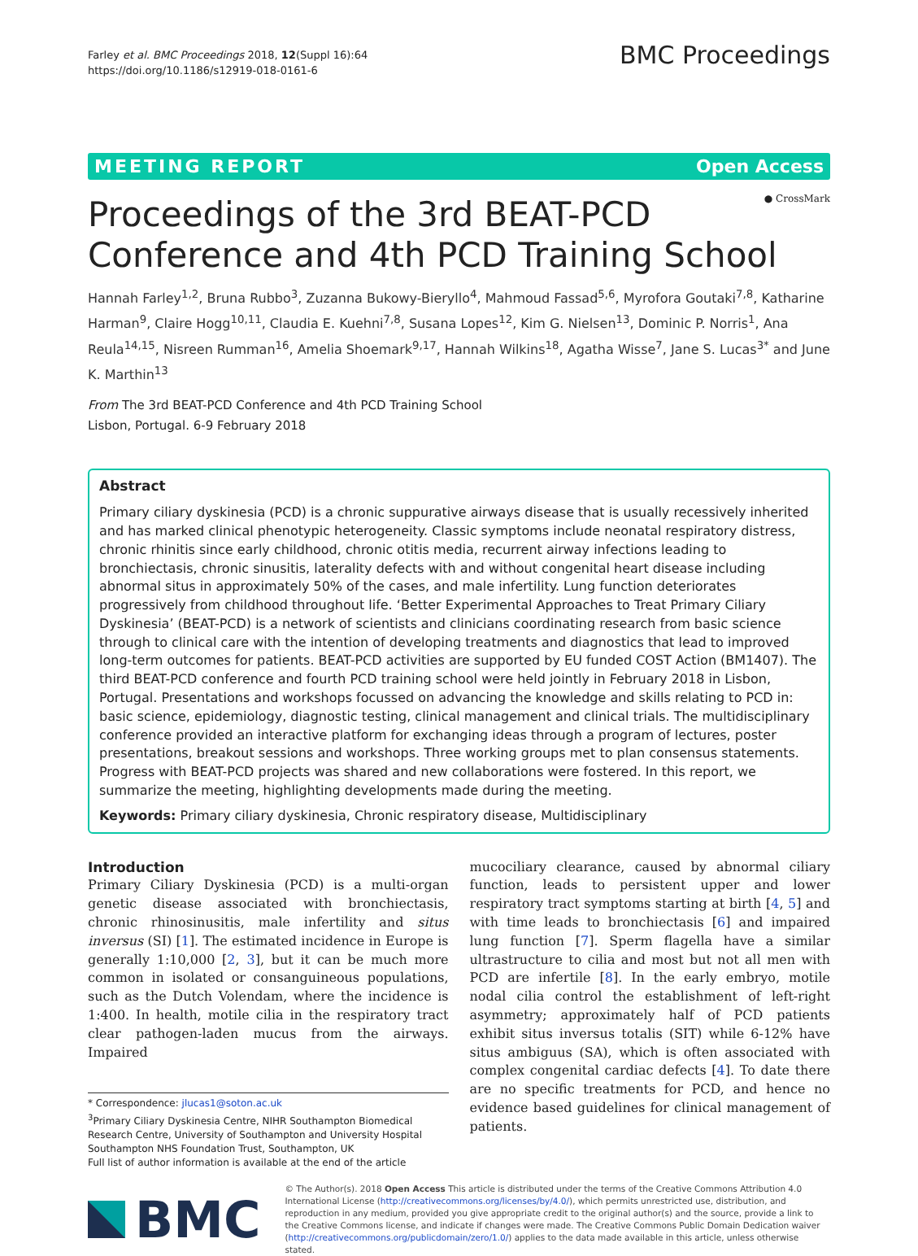Farley et al. BMC Proceedings 2018, 12(Suppl 16):64
https://doi.org/10.1186/s12919-018-0161-6
BMC Proceedings
MEETING REPORT Open Access
● CrossMark
Proceedings of the 3rd BEAT-PCD Conference and 4th PCD Training School
Hannah Farley<sup>1,2</sup>, Bruna Rubbo<sup>3</sup>, Zuzanna Bukowy-Bieryllo<sup>4</sup>, Mahmoud Fassad<sup>5,6</sup>, Myrofora Goutaki<sup>7,8</sup>, Katharine Harman<sup>9</sup>, Claire Hogg<sup>10,11</sup>, Claudia E. Kuehni<sup>7,8</sup>, Susana Lopes<sup>12</sup>, Kim G. Nielsen<sup>13</sup>, Dominic P. Norris<sup>1</sup>, Ana Reula<sup>14,15</sup>, Nisreen Rumman<sup>16</sup>, Amelia Shoemark<sup>9,17</sup>, Hannah Wilkins<sup>18</sup>, Agatha Wisse<sup>7</sup>, Jane S. Lucas<sup>3*</sup> and June K. Marthin<sup>13</sup>
From The 3rd BEAT-PCD Conference and 4th PCD Training School
Lisbon, Portugal. 6-9 February 2018
Abstract
Primary ciliary dyskinesia (PCD) is a chronic suppurative airways disease that is usually recessively inherited and has marked clinical phenotypic heterogeneity. Classic symptoms include neonatal respiratory distress, chronic rhinitis since early childhood, chronic otitis media, recurrent airway infections leading to bronchiectasis, chronic sinusitis, laterality defects with and without congenital heart disease including abnormal situs in approximately 50% of the cases, and male infertility. Lung function deteriorates progressively from childhood throughout life. ‘Better Experimental Approaches to Treat Primary Ciliary Dyskinesia’ (BEAT-PCD) is a network of scientists and clinicians coordinating research from basic science through to clinical care with the intention of developing treatments and diagnostics that lead to improved long-term outcomes for patients. BEAT-PCD activities are supported by EU funded COST Action (BM1407). The third BEAT-PCD conference and fourth PCD training school were held jointly in February 2018 in Lisbon, Portugal. Presentations and workshops focussed on advancing the knowledge and skills relating to PCD in: basic science, epidemiology, diagnostic testing, clinical management and clinical trials. The multidisciplinary conference provided an interactive platform for exchanging ideas through a program of lectures, poster presentations, breakout sessions and workshops. Three working groups met to plan consensus statements. Progress with BEAT-PCD projects was shared and new collaborations were fostered. In this report, we summarize the meeting, highlighting developments made during the meeting.
Keywords: Primary ciliary dyskinesia, Chronic respiratory disease, Multidisciplinary
Introduction
Primary Ciliary Dyskinesia (PCD) is a multi-organ genetic disease associated with bronchiectasis, chronic rhinosinusitis, male infertility and situs inversus (SI) [1]. The estimated incidence in Europe is generally 1:10,000 [2, 3], but it can be much more common in isolated or consanguineous populations, such as the Dutch Volendam, where the incidence is 1:400. In health, motile cilia in the respiratory tract clear pathogen-laden mucus from the airways. Impaired
* Correspondence: jlucas1@soton.ac.uk
<sup>3</sup> Primary Ciliary Dyskinesia Centre, NIHR Southampton Biomedical Research Centre, University of Southampton and University Hospital Southampton NHS Foundation Trust, Southampton, UK
Full list of author information is available at the end of the article
mucociliary clearance, caused by abnormal ciliary function, leads to persistent upper and lower respiratory tract symptoms starting at birth [4, 5] and with time leads to bronchiectasis [6] and impaired lung function [7]. Sperm flagella have a similar ultrastructure to cilia and most but not all men with PCD are infertile [8]. In the early embryo, motile nodal cilia control the establishment of left-right asymmetry; approximately half of PCD patients exhibit situs inversus totalis (SIT) while 6-12% have situs ambiguus (SA), which is often associated with complex congenital cardiac defects [4]. To date there are no specific treatments for PCD, and hence no evidence based guidelines for clinical management of patients.
BMC
© The Author(s). 2018 Open Access This article is distributed under the terms of the Creative Commons Attribution 4.0 International License (http://creativecommons.org/licenses/by/4.0/), which permits unrestricted use, distribution, and reproduction in any medium, provided you give appropriate credit to the original author(s) and the source, provide a link to the Creative Commons license, and indicate if changes were made. The Creative Commons Public Domain Dedication waiver (http://creativecommons.org/publicdomain/zero/1.0/) applies to the data made available in this article, unless otherwise stated.